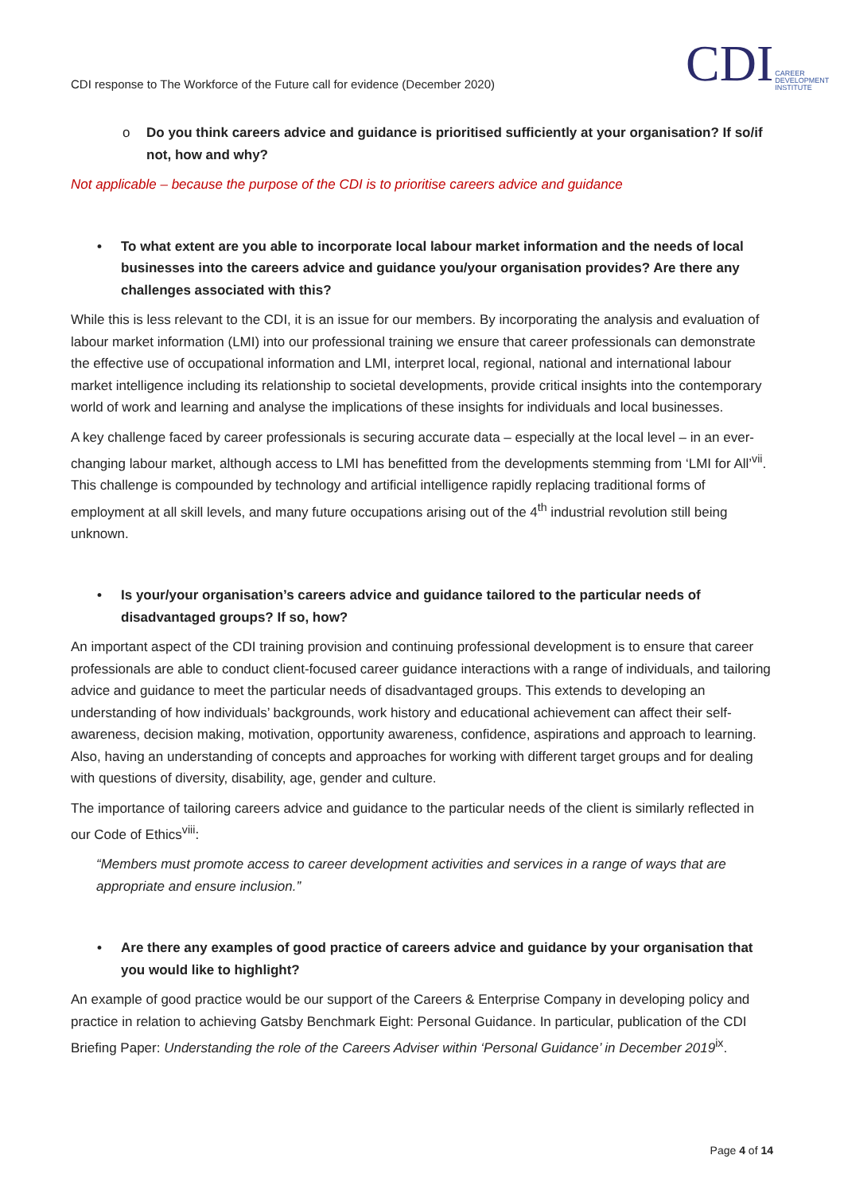CDI response to The Workforce of the Future call for evidence (December 2020)
CDI CAREER
DEVELOPMENT
INSTITUTE
o Do you think careers advice and guidance is prioritised sufficiently at your organisation? If so/if not, how and why?
Not applicable – because the purpose of the CDI is to prioritise careers advice and guidance
• To what extent are you able to incorporate local labour market information and the needs of local businesses into the careers advice and guidance you/your organisation provides? Are there any challenges associated with this?
While this is less relevant to the CDI, it is an issue for our members. By incorporating the analysis and evaluation of labour market information (LMI) into our professional training we ensure that career professionals can demonstrate the effective use of occupational information and LMI, interpret local, regional, national and international labour market intelligence including its relationship to societal developments, provide critical insights into the contemporary world of work and learning and analyse the implications of these insights for individuals and local businesses.
A key challenge faced by career professionals is securing accurate data – especially at the local level – in an ever-changing labour market, although access to LMI has benefitted from the developments stemming from ‘LMI for All’<sup>vii</sup>. This challenge is compounded by technology and artificial intelligence rapidly replacing traditional forms of employment at all skill levels, and many future occupations arising out of the 4<sup>th</sup> industrial revolution still being unknown.
• Is your/your organisation’s careers advice and guidance tailored to the particular needs of disadvantaged groups? If so, how?
An important aspect of the CDI training provision and continuing professional development is to ensure that career professionals are able to conduct client-focused career guidance interactions with a range of individuals, and tailoring advice and guidance to meet the particular needs of disadvantaged groups. This extends to developing an understanding of how individuals’ backgrounds, work history and educational achievement can affect their self-awareness, decision making, motivation, opportunity awareness, confidence, aspirations and approach to learning. Also, having an understanding of concepts and approaches for working with different target groups and for dealing with questions of diversity, disability, age, gender and culture.
The importance of tailoring careers advice and guidance to the particular needs of the client is similarly reflected in our Code of Ethics<sup>viii</sup>:
“Members must promote access to career development activities and services in a range of ways that are appropriate and ensure inclusion.”
• Are there any examples of good practice of careers advice and guidance by your organisation that you would like to highlight?
An example of good practice would be our support of the Careers & Enterprise Company in developing policy and practice in relation to achieving Gatsby Benchmark Eight: Personal Guidance. In particular, publication of the CDI Briefing Paper: Understanding the role of the Careers Adviser within ‘Personal Guidance’ in December 2019<sup>ix</sup>.
Page 4 of 14